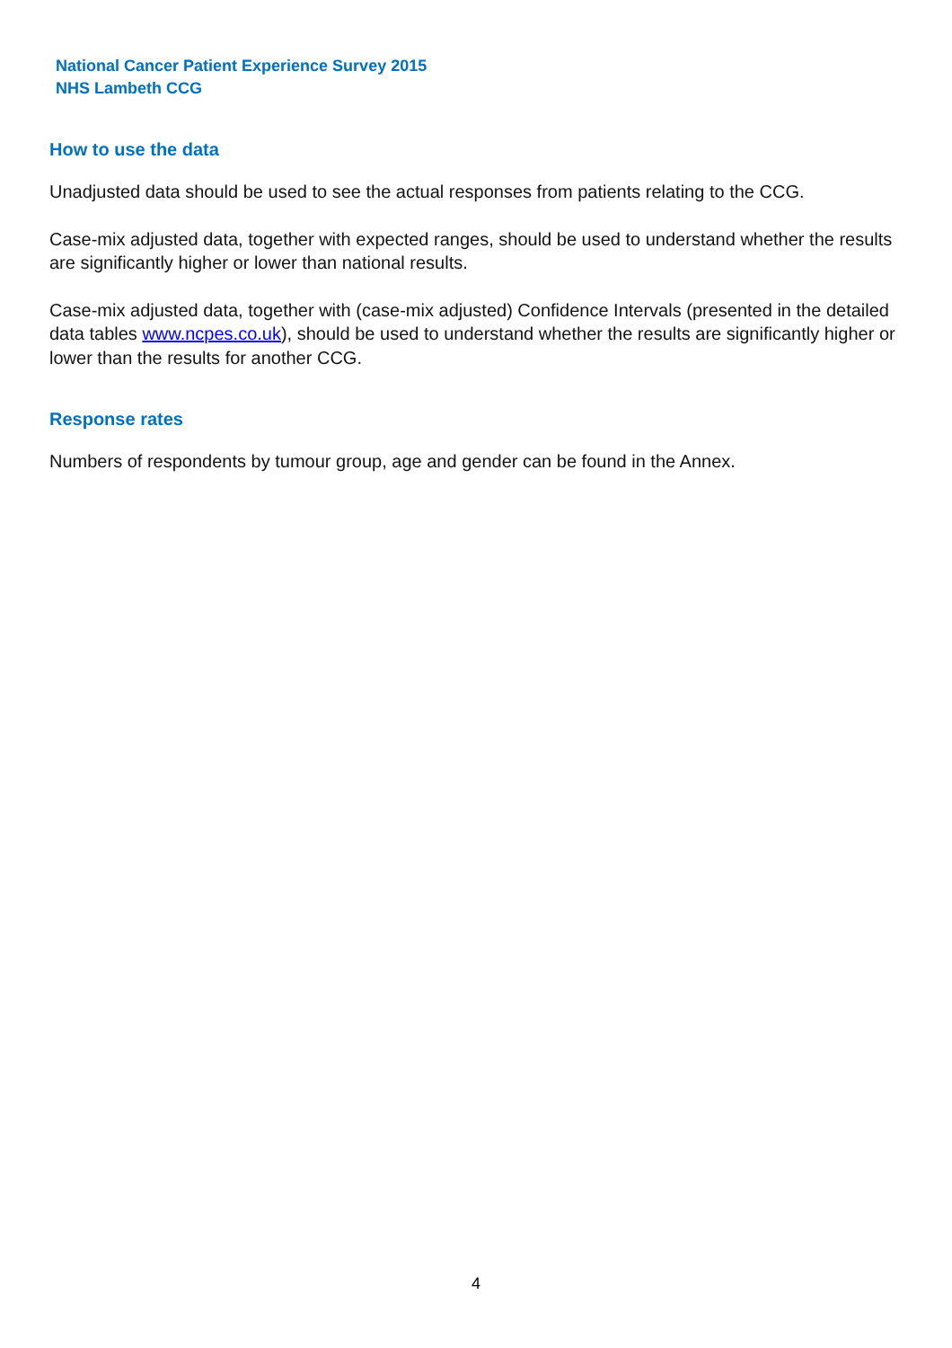National Cancer Patient Experience Survey 2015
NHS Lambeth CCG
How to use the data
Unadjusted data should be used to see the actual responses from patients relating to the CCG.
Case-mix adjusted data, together with expected ranges, should be used to understand whether the results are significantly higher or lower than national results.
Case-mix adjusted data, together with (case-mix adjusted) Confidence Intervals (presented in the detailed data tables www.ncpes.co.uk), should be used to understand whether the results are significantly higher or lower than the results for another CCG.
Response rates
Numbers of respondents by tumour group, age and gender can be found in the Annex.
4